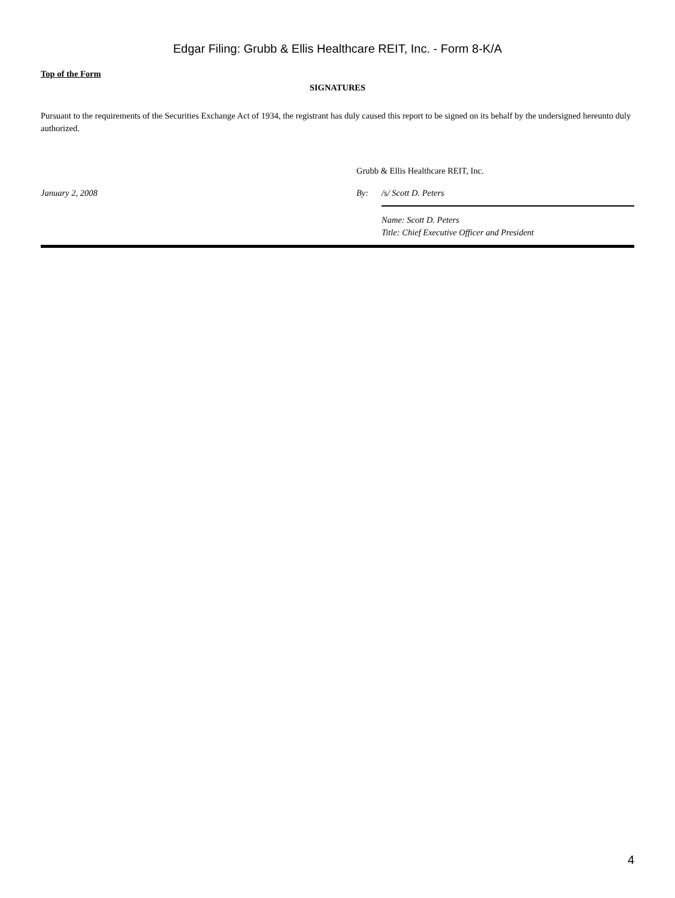Edgar Filing: Grubb & Ellis Healthcare REIT, Inc. - Form 8-K/A
Top of the Form
SIGNATURES
Pursuant to the requirements of the Securities Exchange Act of 1934, the registrant has duly caused this report to be signed on its behalf by the undersigned hereunto duly authorized.
Grubb & Ellis Healthcare REIT, Inc.
January 2, 2008 By: /s/ Scott D. Peters
Name: Scott D. Peters
Title: Chief Executive Officer and President
4